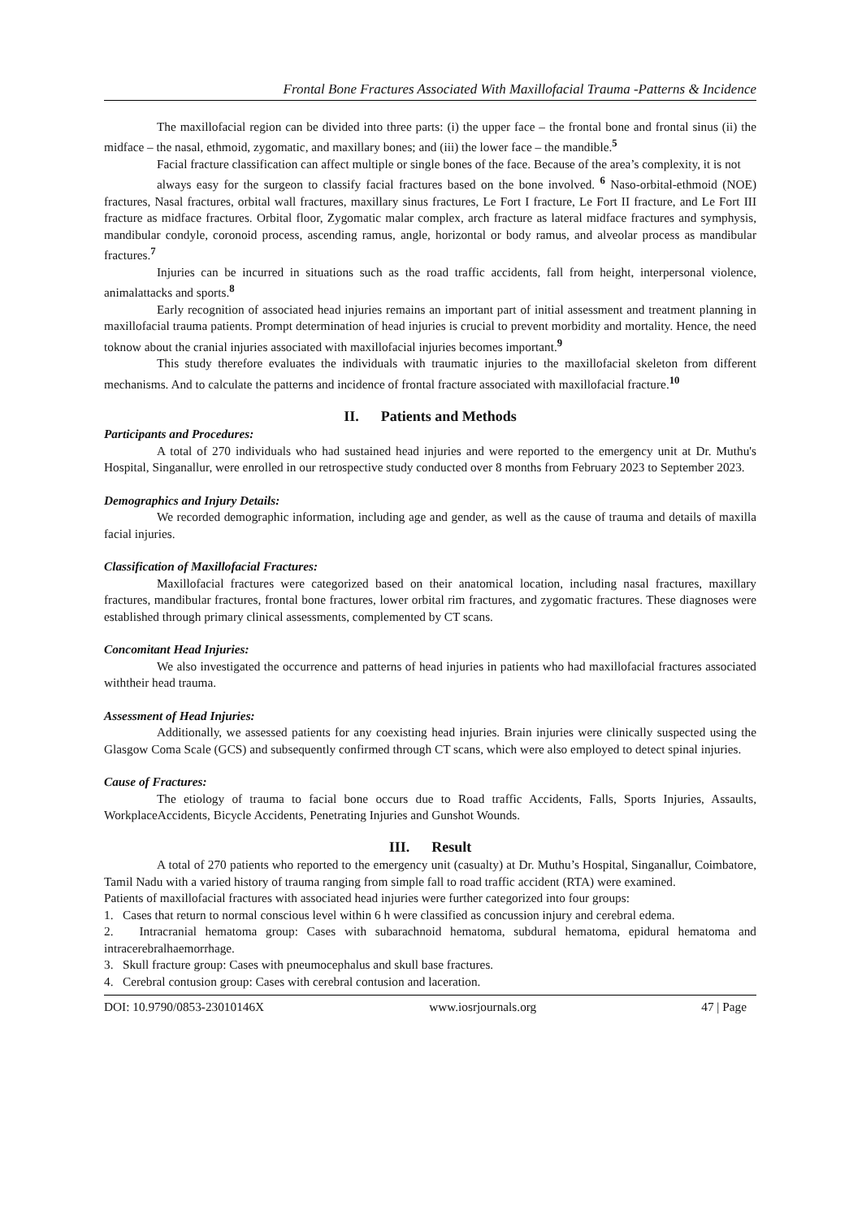Frontal Bone Fractures Associated With Maxillofacial Trauma -Patterns & Incidence
The maxillofacial region can be divided into three parts: (i) the upper face – the frontal bone and frontal sinus (ii) the midface – the nasal, ethmoid, zygomatic, and maxillary bones; and (iii) the lower face – the mandible.<sup>5</sup>
Facial fracture classification can affect multiple or single bones of the face. Because of the area’s complexity, it is not
always easy for the surgeon to classify facial fractures based on the bone involved. <sup>6</sup> Naso-orbital-ethmoid (NOE) fractures, Nasal fractures, orbital wall fractures, maxillary sinus fractures, Le Fort I fracture, Le Fort II fracture, and Le Fort III fracture as midface fractures. Orbital floor, Zygomatic malar complex, arch fracture as lateral midface fractures and symphysis, mandibular condyle, coronoid process, ascending ramus, angle, horizontal or body ramus, and alveolar process as mandibular fractures.<sup>7</sup>
Injuries can be incurred in situations such as the road traffic accidents, fall from height, interpersonal violence, animalattacks and sports.<sup>8</sup>
Early recognition of associated head injuries remains an important part of initial assessment and treatment planning in maxillofacial trauma patients. Prompt determination of head injuries is crucial to prevent morbidity and mortality. Hence, the need toknow about the cranial injuries associated with maxillofacial injuries becomes important.<sup>9</sup>
This study therefore evaluates the individuals with traumatic injuries to the maxillofacial skeleton from different mechanisms. And to calculate the patterns and incidence of frontal fracture associated with maxillofacial fracture.<sup>10</sup>
II. Patients and Methods
Participants and Procedures:
A total of 270 individuals who had sustained head injuries and were reported to the emergency unit at Dr. Muthu's Hospital, Singanallur, were enrolled in our retrospective study conducted over 8 months from February 2023 to September 2023.
Demographics and Injury Details:
We recorded demographic information, including age and gender, as well as the cause of trauma and details of maxilla facial injuries.
Classification of Maxillofacial Fractures:
Maxillofacial fractures were categorized based on their anatomical location, including nasal fractures, maxillary fractures, mandibular fractures, frontal bone fractures, lower orbital rim fractures, and zygomatic fractures. These diagnoses were established through primary clinical assessments, complemented by CT scans.
Concomitant Head Injuries:
We also investigated the occurrence and patterns of head injuries in patients who had maxillofacial fractures associated withtheir head trauma.
Assessment of Head Injuries:
Additionally, we assessed patients for any coexisting head injuries. Brain injuries were clinically suspected using the Glasgow Coma Scale (GCS) and subsequently confirmed through CT scans, which were also employed to detect spinal injuries.
Cause of Fractures:
The etiology of trauma to facial bone occurs due to Road traffic Accidents, Falls, Sports Injuries, Assaults, WorkplaceAccidents, Bicycle Accidents, Penetrating Injuries and Gunshot Wounds.
III. Result
A total of 270 patients who reported to the emergency unit (casualty) at Dr. Muthu’s Hospital, Singanallur, Coimbatore, Tamil Nadu with a varied history of trauma ranging from simple fall to road traffic accident (RTA) were examined.
Patients of maxillofacial fractures with associated head injuries were further categorized into four groups:
1. Cases that return to normal conscious level within 6 h were classified as concussion injury and cerebral edema.
2. Intracranial hematoma group: Cases with subarachnoid hematoma, subdural hematoma, epidural hematoma and intracerebralhaemorrhage.
3. Skull fracture group: Cases with pneumocephalus and skull base fractures.
4. Cerebral contusion group: Cases with cerebral contusion and laceration.
DOI: 10.9790/0853-23010146X www.iosrjournals.org 47 | Page